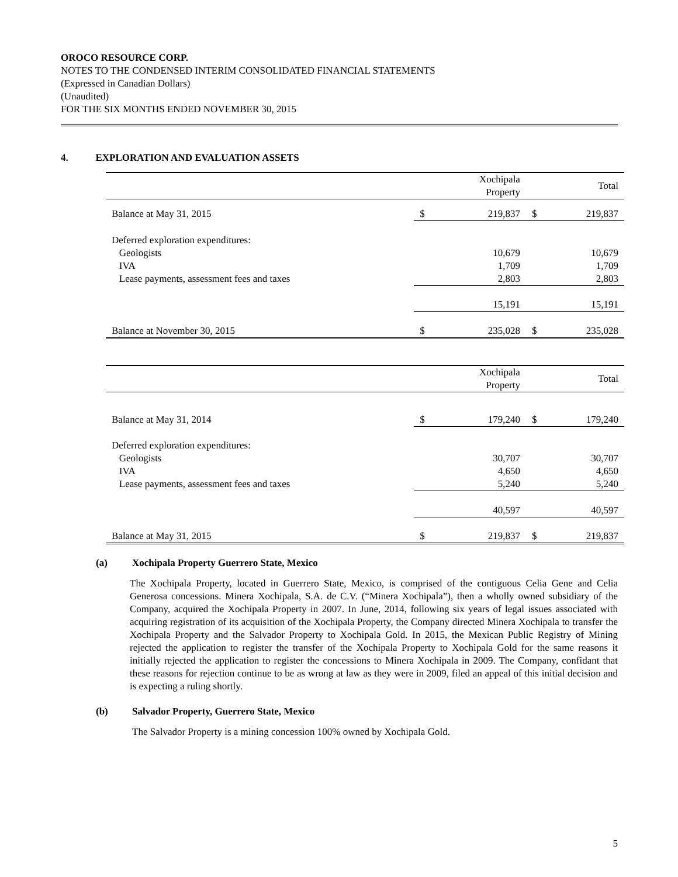OROCO RESOURCE CORP.
NOTES TO THE CONDENSED INTERIM CONSOLIDATED FINANCIAL STATEMENTS
(Expressed in Canadian Dollars)
(Unaudited)
FOR THE SIX MONTHS ENDED NOVEMBER 30, 2015
4. EXPLORATION AND EVALUATION ASSETS
| | | Xochipala Property | | Total |
| --- | --- | --- | --- | --- |
| Balance at May 31, 2015 | $ | 219,837 | $ | 219,837 |
| Deferred exploration expenditures: | | | | |
| Geologists | | 10,679 | | 10,679 |
| IVA | | 1,709 | | 1,709 |
| Lease payments, assessment fees and taxes | | 2,803 | | 2,803 |
| | | 15,191 | | 15,191 |
| Balance at November 30, 2015 | $ | 235,028 | $ | 235,028 |
| | | Xochipala Property | | Total |
| --- | --- | --- | --- | --- |
| Balance at May 31, 2014 | $ | 179,240 | $ | 179,240 |
| Deferred exploration expenditures: | | | | |
| Geologists | | 30,707 | | 30,707 |
| IVA | | 4,650 | | 4,650 |
| Lease payments, assessment fees and taxes | | 5,240 | | 5,240 |
| | | 40,597 | | 40,597 |
| Balance at May 31, 2015 | $ | 219,837 | $ | 219,837 |
(a) Xochipala Property Guerrero State, Mexico
The Xochipala Property, located in Guerrero State, Mexico, is comprised of the contiguous Celia Gene and Celia Generosa concessions. Minera Xochipala, S.A. de C.V. (“Minera Xochipala”), then a wholly owned subsidiary of the Company, acquired the Xochipala Property in 2007. In June, 2014, following six years of legal issues associated with acquiring registration of its acquisition of the Xochipala Property, the Company directed Minera Xochipala to transfer the Xochipala Property and the Salvador Property to Xochipala Gold. In 2015, the Mexican Public Registry of Mining rejected the application to register the transfer of the Xochipala Property to Xochipala Gold for the same reasons it initially rejected the application to register the concessions to Minera Xochipala in 2009. The Company, confidant that these reasons for rejection continue to be as wrong at law as they were in 2009, filed an appeal of this initial decision and is expecting a ruling shortly.
(b) Salvador Property, Guerrero State, Mexico
The Salvador Property is a mining concession 100% owned by Xochipala Gold.
5